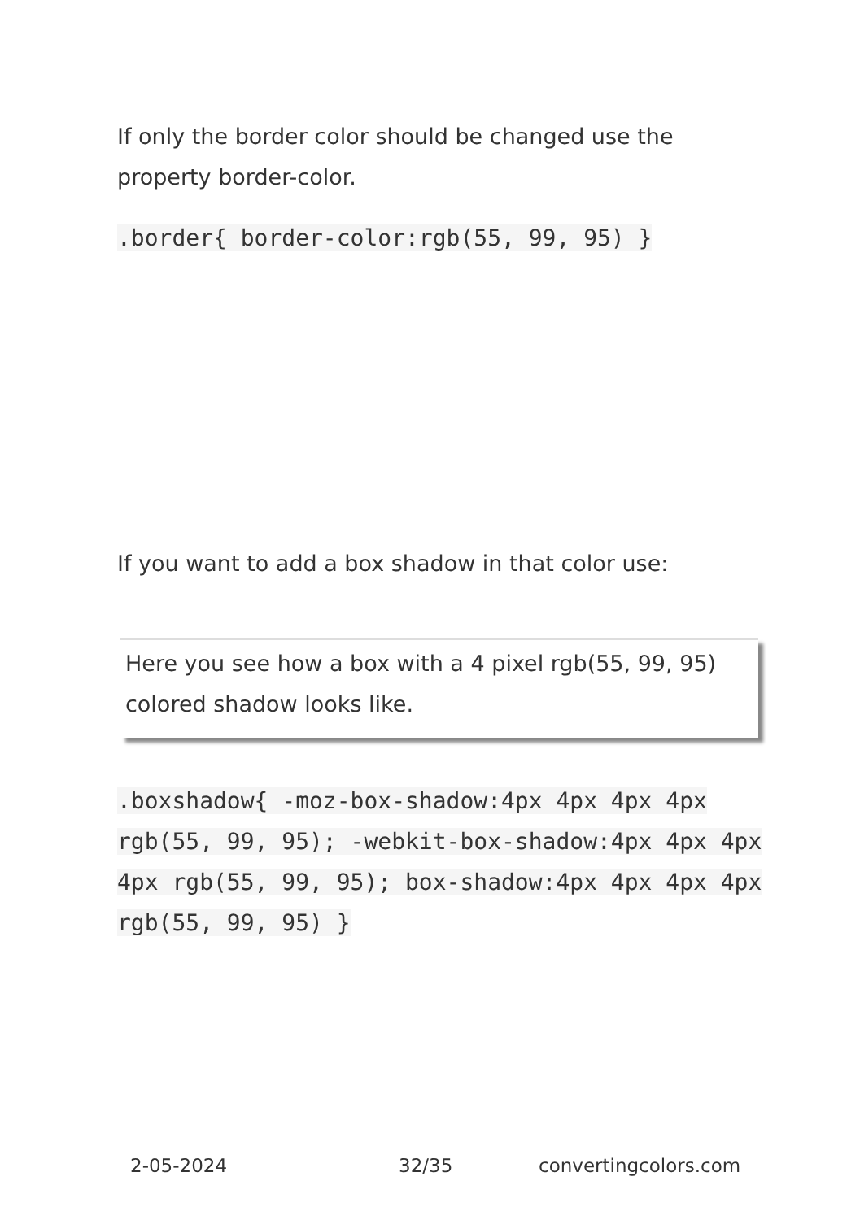If only the border color should be changed use the property border-color.
.border{ border-color:rgb(55, 99, 95) }
If you want to add a box shadow in that color use:
Here you see how a box with a 4 pixel rgb(55, 99, 95) colored shadow looks like.
.boxshadow{ -moz-box-shadow:4px 4px 4px 4px rgb(55, 99, 95); -webkit-box-shadow:4px 4px 4px 4px rgb(55, 99, 95); box-shadow:4px 4px 4px 4px rgb(55, 99, 95) }
2-05-2024 32/35 convertingcolors.com